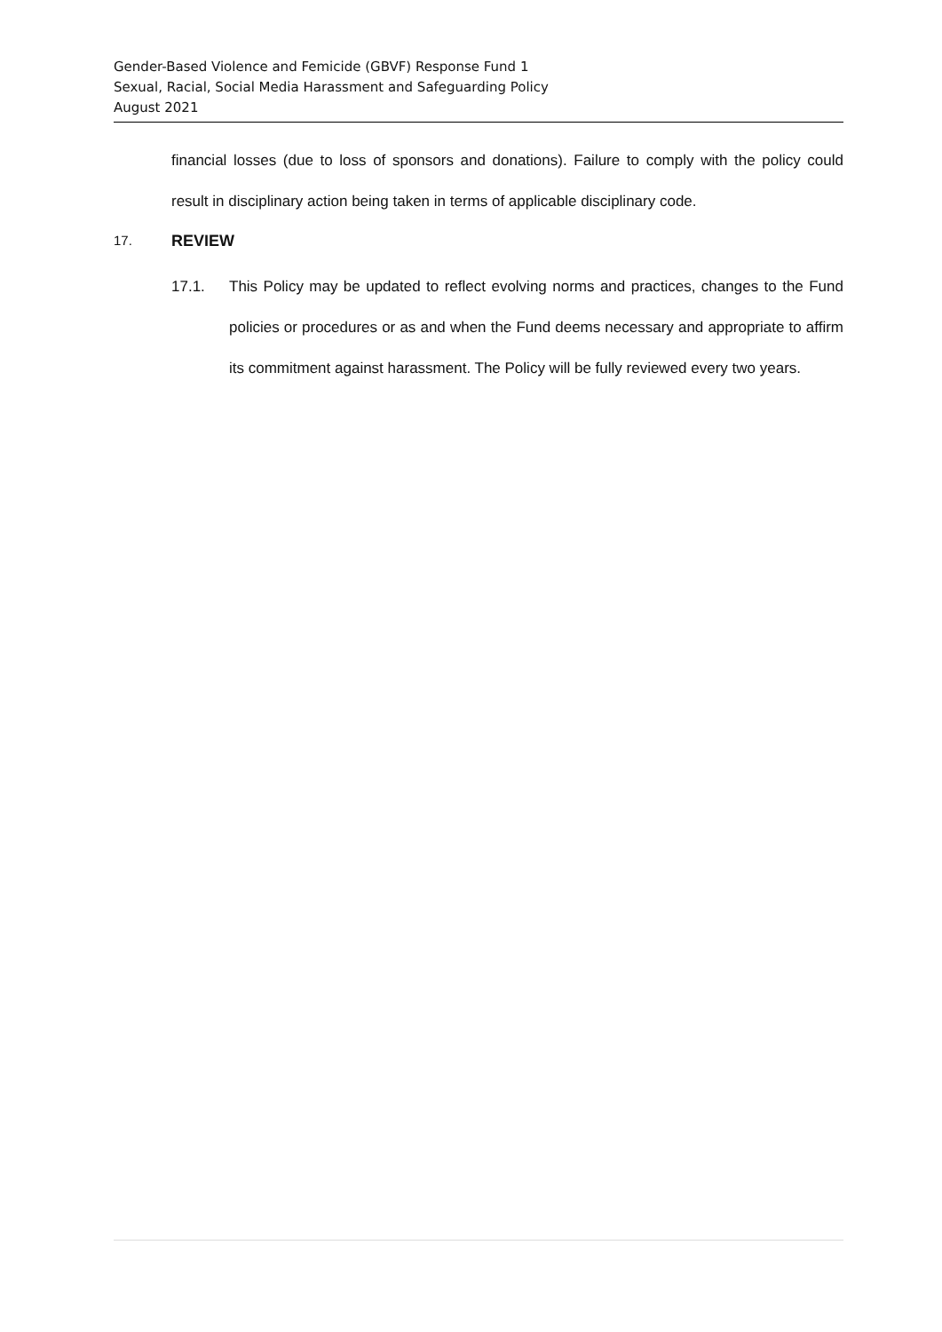Gender-Based Violence and Femicide (GBVF) Response Fund 1
Sexual, Racial, Social Media Harassment and Safeguarding Policy
August 2021
financial losses (due to loss of sponsors and donations). Failure to comply with the policy could result in disciplinary action being taken in terms of applicable disciplinary code.
17. REVIEW
17.1. This Policy may be updated to reflect evolving norms and practices, changes to the Fund policies or procedures or as and when the Fund deems necessary and appropriate to affirm its commitment against harassment. The Policy will be fully reviewed every two years.